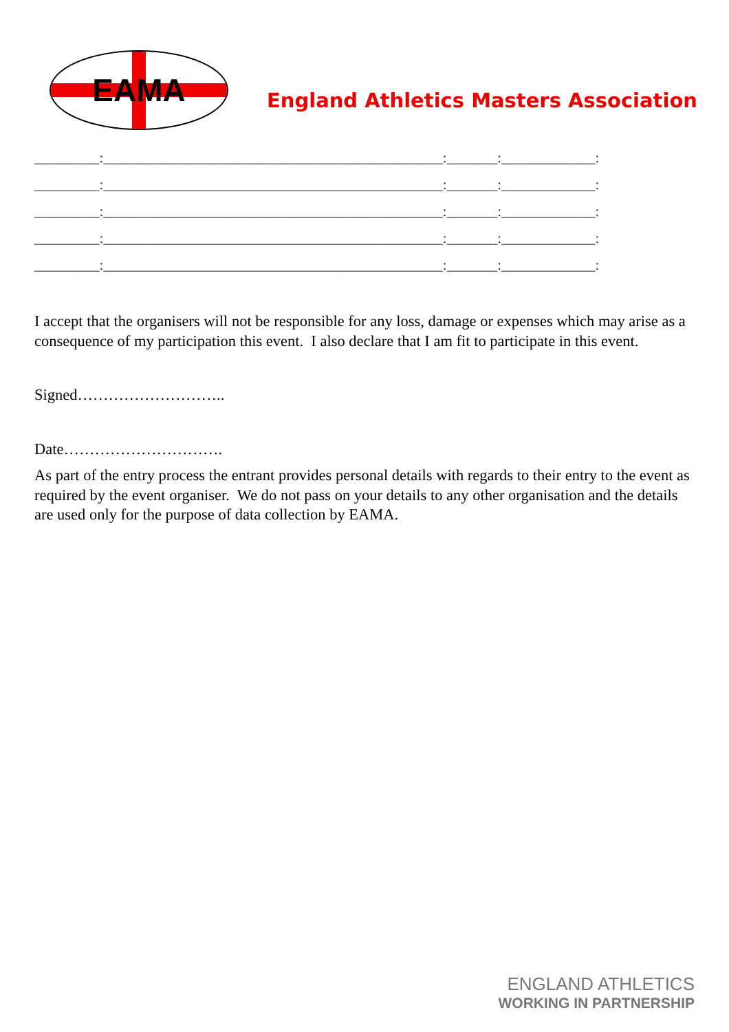EAMA
England Athletics Masters Association
_________:_______________________________________________:_______:_____________:
_________:_______________________________________________:_______:_____________:
_________:_______________________________________________:_______:_____________:
_________:_______________________________________________:_______:_____________:
_________:_______________________________________________:_______:_____________:
I accept that the organisers will not be responsible for any loss, damage or expenses which may arise as a consequence of my participation this event. I also declare that I am fit to participate in this event.
Signed………………………..
Date………………………….
As part of the entry process the entrant provides personal details with regards to their entry to the event as required by the event organiser. We do not pass on your details to any other organisation and the details are used only for the purpose of data collection by EAMA.
ENGLAND ATHLETICS
WORKING IN PARTNERSHIP